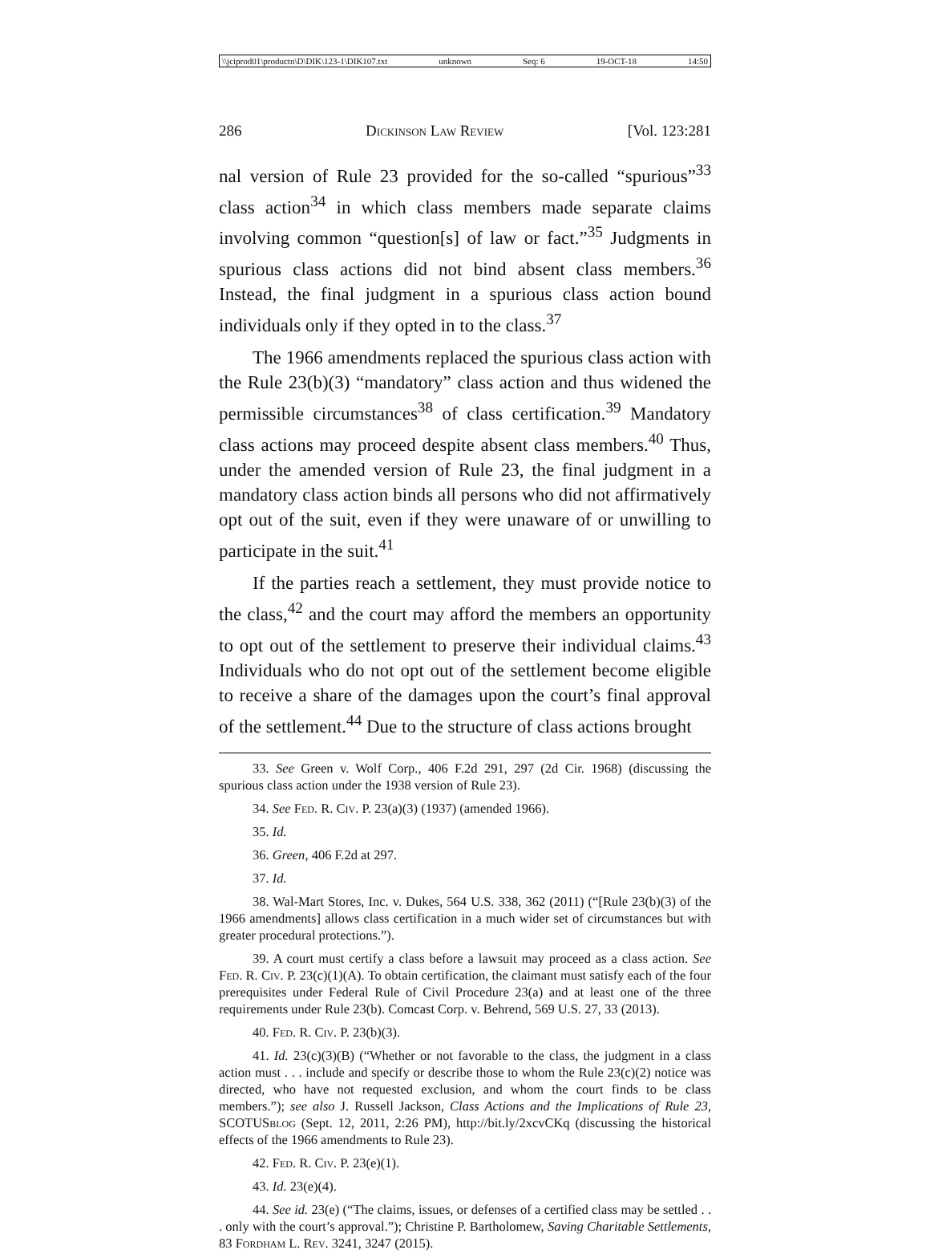\\jciprod01\productn\D\DIK\123-1\DIK107.txt unknown Seq: 6 19-OCT-18 14:50
286 Dickinson Law Review [Vol. 123:281
nal version of Rule 23 provided for the so-called “spurious”<sup>33</sup> class action<sup>34</sup> in which class members made separate claims involving common “question[s] of law or fact.”<sup>35</sup> Judgments in spurious class actions did not bind absent class members.<sup>36</sup> Instead, the final judgment in a spurious class action bound individuals only if they opted in to the class.<sup>37</sup>
The 1966 amendments replaced the spurious class action with the Rule 23(b)(3) “mandatory” class action and thus widened the permissible circumstances<sup>38</sup> of class certification.<sup>39</sup> Mandatory class actions may proceed despite absent class members.<sup>40</sup> Thus, under the amended version of Rule 23, the final judgment in a mandatory class action binds all persons who did not affirmatively opt out of the suit, even if they were unaware of or unwilling to participate in the suit.<sup>41</sup>
If the parties reach a settlement, they must provide notice to the class,<sup>42</sup> and the court may afford the members an opportunity to opt out of the settlement to preserve their individual claims.<sup>43</sup> Individuals who do not opt out of the settlement become eligible to receive a share of the damages upon the court’s final approval of the settlement.<sup>44</sup> Due to the structure of class actions brought
33. See Green v. Wolf Corp., 406 F.2d 291, 297 (2d Cir. 1968) (discussing the spurious class action under the 1938 version of Rule 23).
34. See Fed. R. Civ. P. 23(a)(3) (1937) (amended 1966).
35. Id.
36. Green, 406 F.2d at 297.
37. Id.
38. Wal-Mart Stores, Inc. v. Dukes, 564 U.S. 338, 362 (2011) (“[Rule 23(b)(3) of the 1966 amendments] allows class certification in a much wider set of circumstances but with greater procedural protections.”).
39. A court must certify a class before a lawsuit may proceed as a class action. See Fed. R. Civ. P. 23(c)(1)(A). To obtain certification, the claimant must satisfy each of the four prerequisites under Federal Rule of Civil Procedure 23(a) and at least one of the three requirements under Rule 23(b). Comcast Corp. v. Behrend, 569 U.S. 27, 33 (2013).
40. Fed. R. Civ. P. 23(b)(3).
41. Id. 23(c)(3)(B) (“Whether or not favorable to the class, the judgment in a class action must . . . include and specify or describe those to whom the Rule 23(c)(2) notice was directed, who have not requested exclusion, and whom the court finds to be class members.”); see also J. Russell Jackson, Class Actions and the Implications of Rule 23, SCOTUSblog (Sept. 12, 2011, 2:26 PM), http://bit.ly/2xcvCKq (discussing the historical effects of the 1966 amendments to Rule 23).
42. Fed. R. Civ. P. 23(e)(1).
43. Id. 23(e)(4).
44. See id. 23(e) (“The claims, issues, or defenses of a certified class may be settled . . . only with the court’s approval.”); Christine P. Bartholomew, Saving Charitable Settlements, 83 Fordham L. Rev. 3241, 3247 (2015).